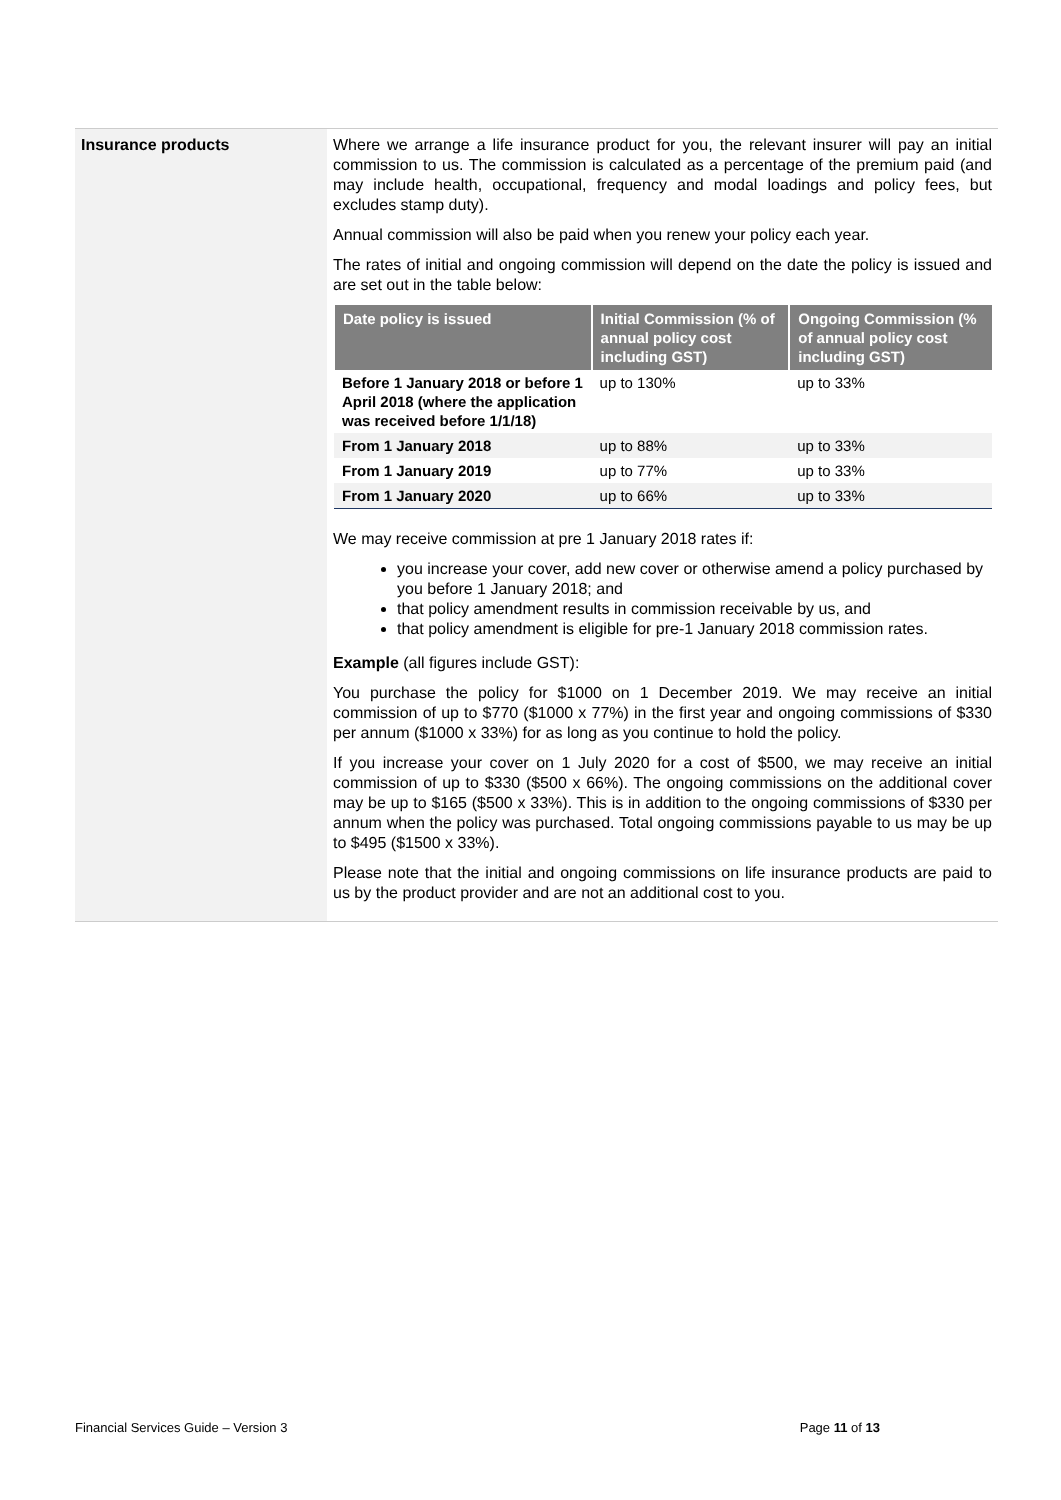Insurance products
Where we arrange a life insurance product for you, the relevant insurer will pay an initial commission to us. The commission is calculated as a percentage of the premium paid (and may include health, occupational, frequency and modal loadings and policy fees, but excludes stamp duty).
Annual commission will also be paid when you renew your policy each year.
The rates of initial and ongoing commission will depend on the date the policy is issued and are set out in the table below:
| Date policy is issued | Initial Commission (% of annual policy cost including GST) | Ongoing Commission (% of annual policy cost including GST) |
| --- | --- | --- |
| Before 1 January 2018 or before 1 April 2018 (where the application was received before 1/1/18) | up to 130% | up to 33% |
| From 1 January 2018 | up to 88% | up to 33% |
| From 1 January 2019 | up to 77% | up to 33% |
| From 1 January 2020 | up to 66% | up to 33% |
We may receive commission at pre 1 January 2018 rates if:
you increase your cover, add new cover or otherwise amend a policy purchased by you before 1 January 2018; and
that policy amendment results in commission receivable by us, and
that policy amendment is eligible for pre-1 January 2018 commission rates.
Example (all figures include GST):
You purchase the policy for $1000 on 1 December 2019. We may receive an initial commission of up to $770 ($1000 x 77%) in the first year and ongoing commissions of $330 per annum ($1000 x 33%) for as long as you continue to hold the policy.
If you increase your cover on 1 July 2020 for a cost of $500, we may receive an initial commission of up to $330 ($500 x 66%). The ongoing commissions on the additional cover may be up to $165 ($500 x 33%). This is in addition to the ongoing commissions of $330 per annum when the policy was purchased. Total ongoing commissions payable to us may be up to $495 ($1500 x 33%).
Please note that the initial and ongoing commissions on life insurance products are paid to us by the product provider and are not an additional cost to you.
Financial Services Guide – Version 3 Page 11 of 13